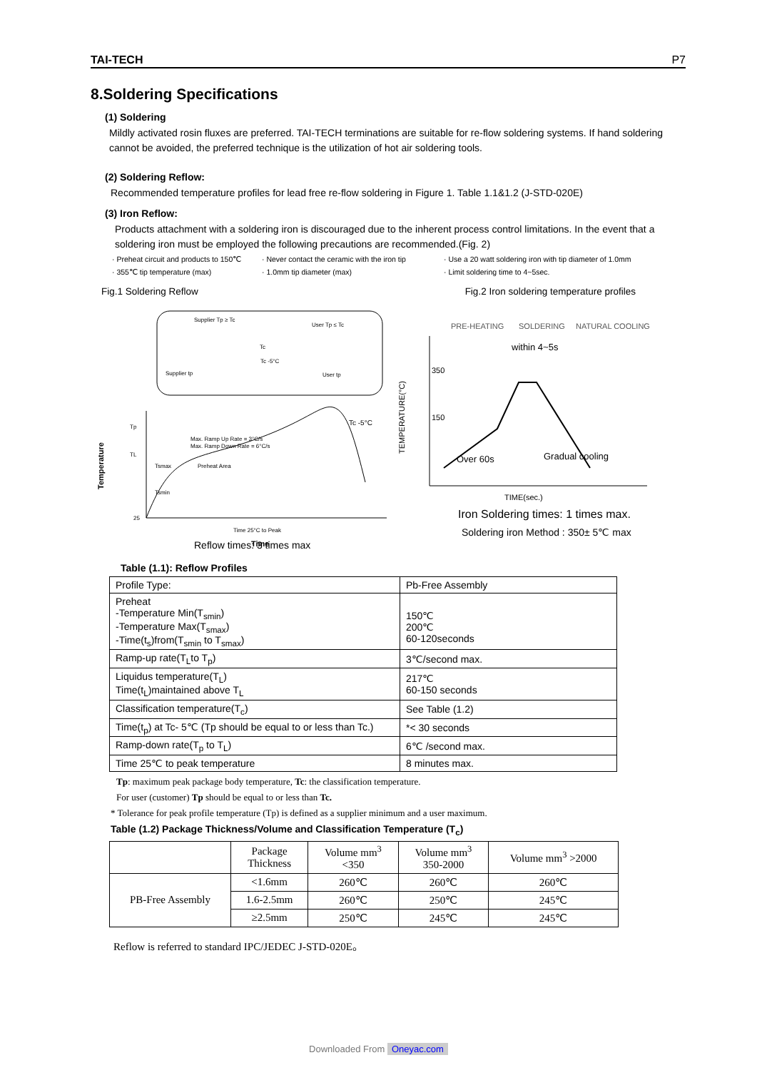TAI-TECH P7
8.Soldering Specifications
(1) Soldering
Mildly activated rosin fluxes are preferred. TAI-TECH terminations are suitable for re-flow soldering systems. If hand soldering cannot be avoided, the preferred technique is the utilization of hot air soldering tools.
(2) Soldering Reflow:
Recommended temperature profiles for lead free re-flow soldering in Figure 1. Table 1.1&1.2 (J-STD-020E)
(3) Iron Reflow:
Products attachment with a soldering iron is discouraged due to the inherent process control limitations. In the event that a soldering iron must be employed the following precautions are recommended.(Fig. 2)
· Preheat circuit and products to 150℃ · Never contact the ceramic with the iron tip · Use a 20 watt soldering iron with tip diameter of 1.0mm · 355℃ tip temperature (max) · 1.0mm tip diameter (max) · Limit soldering time to 4~5sec.
Fig.1 Soldering Reflow Fig.2 Iron soldering temperature profiles
Supplier Tp ≥ Tc
User Tp ≤ Tc
Supplier tp
User tp
Tc -5°C
Tc
Tp
TL
25
Temperature
Max. Ramp Up Rate = 3°C/s
Max. Ramp Down Rate = 6°C/s
Tsmax
Preheat Area
Tsmin
Time 25°C to Peak
Tc -5°C
Time
PRE-HEATING
SOLDERING
NATURAL COOLING
within 4~5s
350
150
Over 60s
Gradual cooling
TEMPERATURE(°C)
TIME(sec.)
Iron Soldering times: 1 times max.
Soldering iron Method : 350± 5℃ max
Reflow times: 3 times max
Table (1.1): Reflow Profiles
| Profile Type: | Pb-Free Assembly |
| Preheat -Temperature Min(T<sub>smin</sub>) -Temperature Max(T<sub>smax</sub>) -Time(t<sub>s</sub>)from(T<sub>smin</sub> to T<sub>smax</sub>) | 150℃ 200℃ 60-120seconds |
| Ramp-up rate(T<sub>L</sub>to T<sub>p</sub>) | 3℃/second max. |
| Liquidus temperature(T<sub>L</sub>) Time(t<sub>L</sub>)maintained above T<sub>L</sub> | 217℃ 60-150 seconds |
| Classification temperature(T<sub>c</sub>) | See Table (1.2) |
| Time(t<sub>p</sub>) at Tc- 5℃ (Tp should be equal to or less than Tc.) | *< 30 seconds |
| Ramp-down rate(T<sub>p</sub> to T<sub>L</sub>) | 6℃ /second max. |
| Time 25℃ to peak temperature | 8 minutes max. |
Tp: maximum peak package body temperature, Tc: the classification temperature.
For user (customer) Tp should be equal to or less than Tc.
* Tolerance for peak profile temperature (Tp) is defined as a supplier minimum and a user maximum.
Table (1.2) Package Thickness/Volume and Classification Temperature (T<sub>c</sub>)
| | Package Thickness | Volume mm<sup>3</sup> <350 | Volume mm<sup>3</sup> 350-2000 | Volume mm<sup>3</sup> >2000 |
| --- | --- | --- | --- | --- |
| PB-Free Assembly | <1.6mm | 260℃ | 260℃ | 260℃ |
| | 1.6-2.5mm | 260℃ | 250℃ | 245℃ |
| | ≥2.5mm | 250℃ | 245℃ | 245℃ |
Reflow is referred to standard IPC/JEDEC J-STD-020E。
Downloaded From Oneyac.com